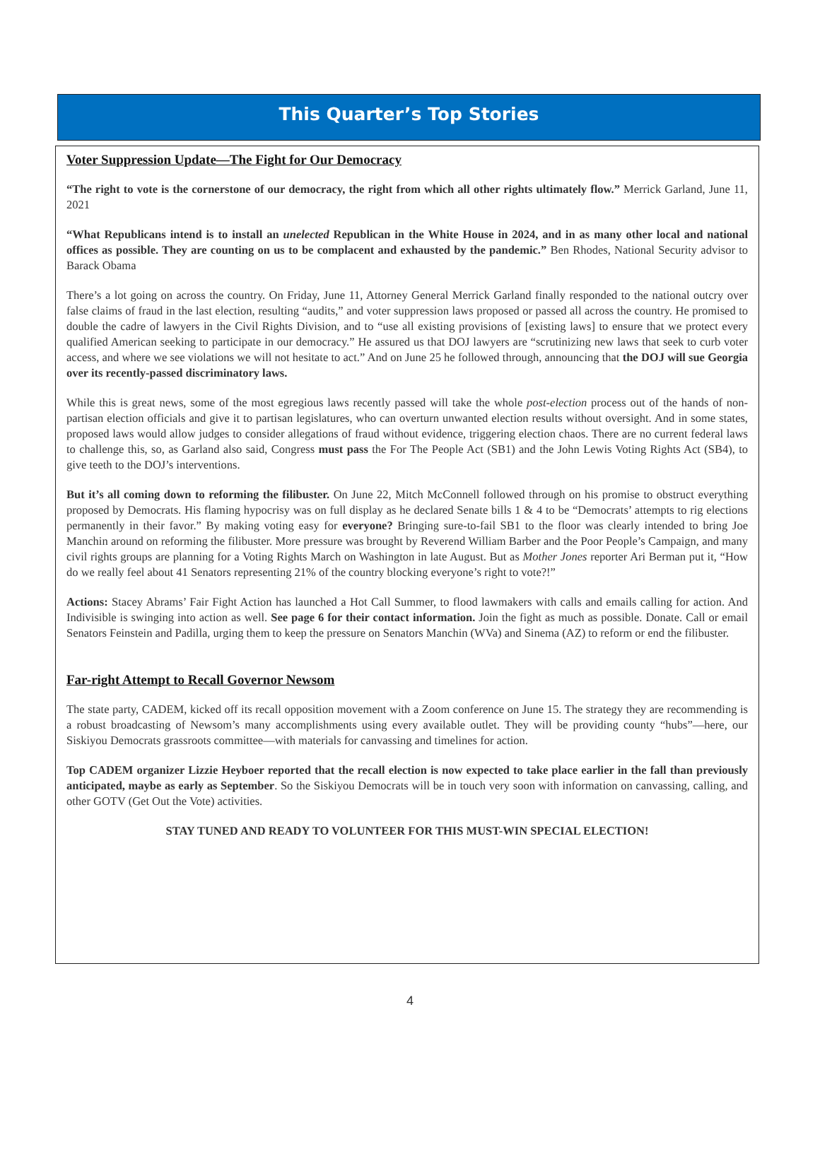This Quarter’s Top Stories
Voter Suppression Update—The Fight for Our Democracy
“The right to vote is the cornerstone of our democracy, the right from which all other rights ultimately flow.” Merrick Garland, June 11, 2021
“What Republicans intend is to install an unelected Republican in the White House in 2024, and in as many other local and national offices as possible. They are counting on us to be complacent and exhausted by the pandemic.” Ben Rhodes, National Security advisor to Barack Obama
There’s a lot going on across the country. On Friday, June 11, Attorney General Merrick Garland finally responded to the national outcry over false claims of fraud in the last election, resulting “audits,” and voter suppression laws proposed or passed all across the country. He promised to double the cadre of lawyers in the Civil Rights Division, and to “use all existing provisions of [existing laws] to ensure that we protect every qualified American seeking to participate in our democracy.” He assured us that DOJ lawyers are “scrutinizing new laws that seek to curb voter access, and where we see violations we will not hesitate to act.” And on June 25 he followed through, announcing that the DOJ will sue Georgia over its recently-passed discriminatory laws.
While this is great news, some of the most egregious laws recently passed will take the whole post-election process out of the hands of non-partisan election officials and give it to partisan legislatures, who can overturn unwanted election results without oversight. And in some states, proposed laws would allow judges to consider allegations of fraud without evidence, triggering election chaos. There are no current federal laws to challenge this, so, as Garland also said, Congress must pass the For The People Act (SB1) and the John Lewis Voting Rights Act (SB4), to give teeth to the DOJ’s interventions.
But it’s all coming down to reforming the filibuster. On June 22, Mitch McConnell followed through on his promise to obstruct everything proposed by Democrats. His flaming hypocrisy was on full display as he declared Senate bills 1 & 4 to be “Democrats’ attempts to rig elections permanently in their favor.” By making voting easy for everyone? Bringing sure-to-fail SB1 to the floor was clearly intended to bring Joe Manchin around on reforming the filibuster. More pressure was brought by Reverend William Barber and the Poor People’s Campaign, and many civil rights groups are planning for a Voting Rights March on Washington in late August. But as Mother Jones reporter Ari Berman put it, “How do we really feel about 41 Senators representing 21% of the country blocking everyone’s right to vote?!”
Actions: Stacey Abrams’ Fair Fight Action has launched a Hot Call Summer, to flood lawmakers with calls and emails calling for action. And Indivisible is swinging into action as well. See page 6 for their contact information. Join the fight as much as possible. Donate. Call or email Senators Feinstein and Padilla, urging them to keep the pressure on Senators Manchin (WVa) and Sinema (AZ) to reform or end the filibuster.
Far-right Attempt to Recall Governor Newsom
The state party, CADEM, kicked off its recall opposition movement with a Zoom conference on June 15. The strategy they are recommending is a robust broadcasting of Newsom’s many accomplishments using every available outlet. They will be providing county “hubs”—here, our Siskiyou Democrats grassroots committee—with materials for canvassing and timelines for action.
Top CADEM organizer Lizzie Heyboer reported that the recall election is now expected to take place earlier in the fall than previously anticipated, maybe as early as September. So the Siskiyou Democrats will be in touch very soon with information on canvassing, calling, and other GOTV (Get Out the Vote) activities.
STAY TUNED AND READY TO VOLUNTEER FOR THIS MUST-WIN SPECIAL ELECTION!
4